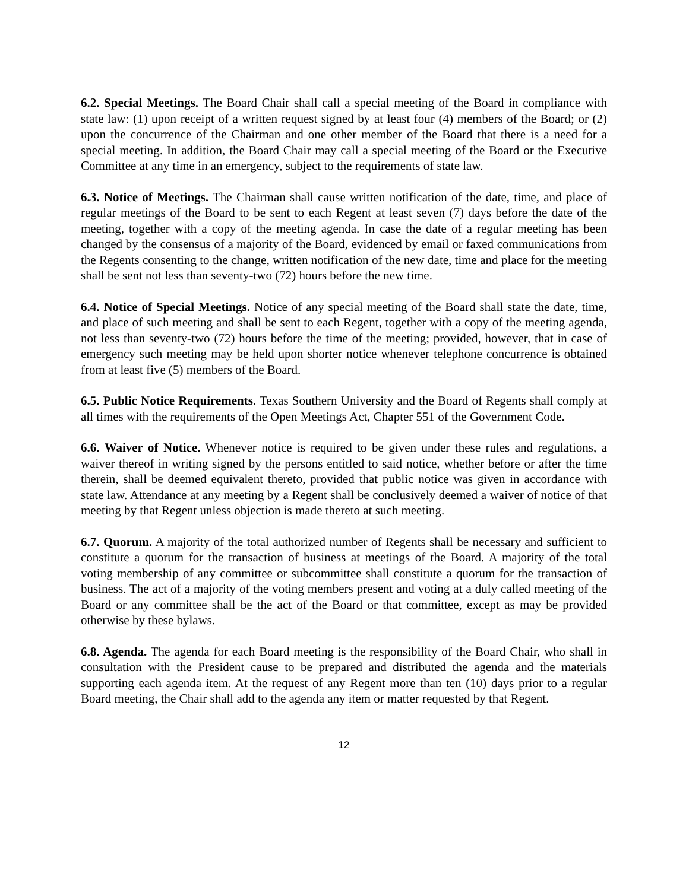6.2. Special Meetings. The Board Chair shall call a special meeting of the Board in compliance with state law: (1) upon receipt of a written request signed by at least four (4) members of the Board; or (2) upon the concurrence of the Chairman and one other member of the Board that there is a need for a special meeting. In addition, the Board Chair may call a special meeting of the Board or the Executive Committee at any time in an emergency, subject to the requirements of state law.
6.3. Notice of Meetings. The Chairman shall cause written notification of the date, time, and place of regular meetings of the Board to be sent to each Regent at least seven (7) days before the date of the meeting, together with a copy of the meeting agenda. In case the date of a regular meeting has been changed by the consensus of a majority of the Board, evidenced by email or faxed communications from the Regents consenting to the change, written notification of the new date, time and place for the meeting shall be sent not less than seventy-two (72) hours before the new time.
6.4. Notice of Special Meetings. Notice of any special meeting of the Board shall state the date, time, and place of such meeting and shall be sent to each Regent, together with a copy of the meeting agenda, not less than seventy-two (72) hours before the time of the meeting; provided, however, that in case of emergency such meeting may be held upon shorter notice whenever telephone concurrence is obtained from at least five (5) members of the Board.
6.5. Public Notice Requirements. Texas Southern University and the Board of Regents shall comply at all times with the requirements of the Open Meetings Act, Chapter 551 of the Government Code.
6.6. Waiver of Notice. Whenever notice is required to be given under these rules and regulations, a waiver thereof in writing signed by the persons entitled to said notice, whether before or after the time therein, shall be deemed equivalent thereto, provided that public notice was given in accordance with state law. Attendance at any meeting by a Regent shall be conclusively deemed a waiver of notice of that meeting by that Regent unless objection is made thereto at such meeting.
6.7. Quorum. A majority of the total authorized number of Regents shall be necessary and sufficient to constitute a quorum for the transaction of business at meetings of the Board. A majority of the total voting membership of any committee or subcommittee shall constitute a quorum for the transaction of business. The act of a majority of the voting members present and voting at a duly called meeting of the Board or any committee shall be the act of the Board or that committee, except as may be provided otherwise by these bylaws.
6.8. Agenda. The agenda for each Board meeting is the responsibility of the Board Chair, who shall in consultation with the President cause to be prepared and distributed the agenda and the materials supporting each agenda item. At the request of any Regent more than ten (10) days prior to a regular Board meeting, the Chair shall add to the agenda any item or matter requested by that Regent.
12